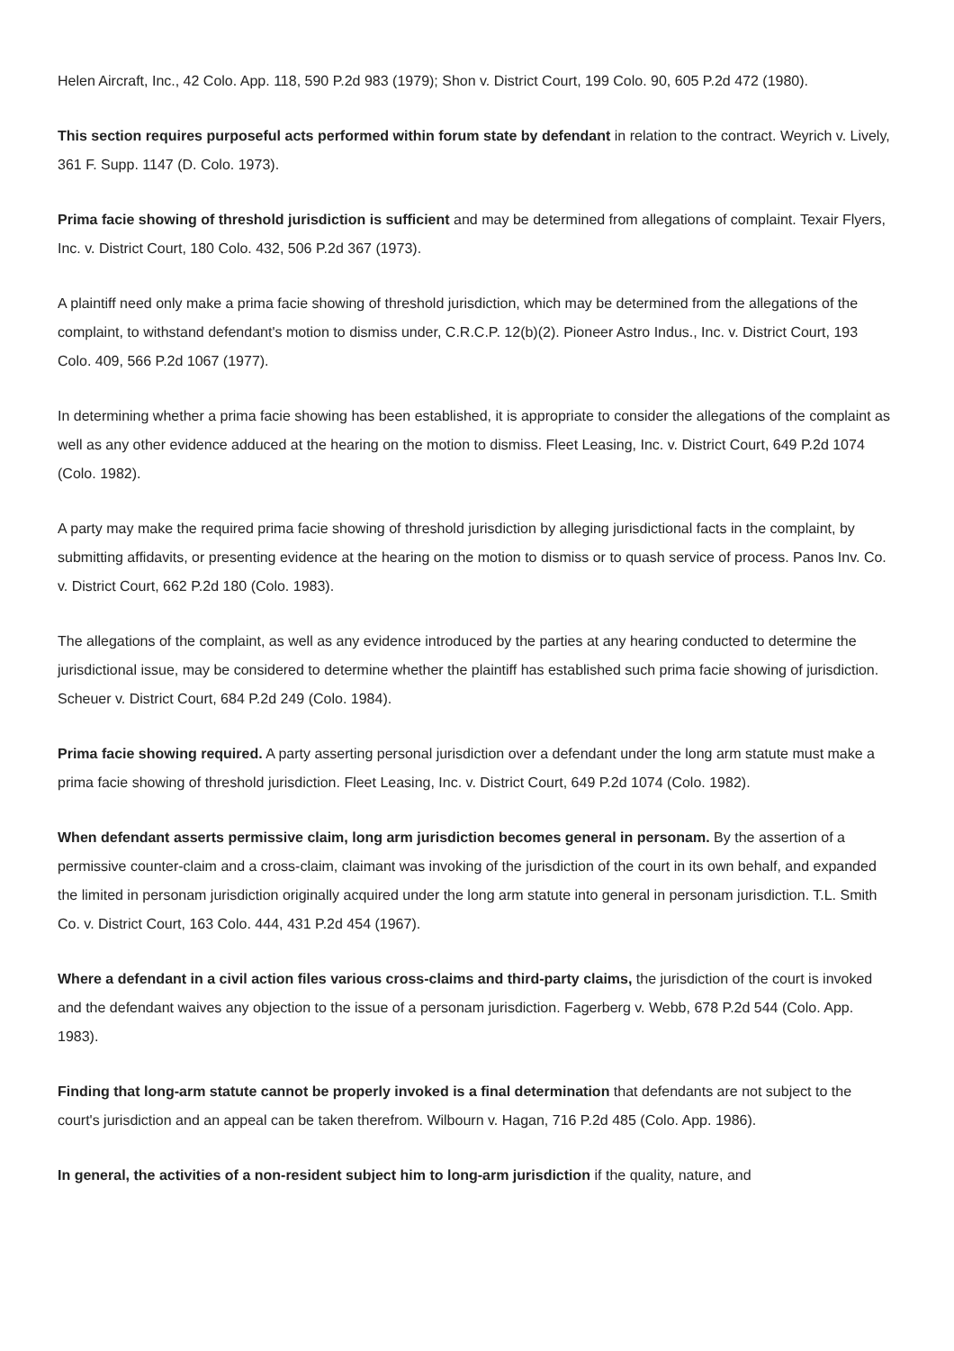Helen Aircraft, Inc., 42 Colo. App. 118, 590 P.2d 983 (1979); Shon v. District Court, 199 Colo. 90, 605 P.2d 472 (1980).
This section requires purposeful acts performed within forum state by defendant in relation to the contract. Weyrich v. Lively, 361 F. Supp. 1147 (D. Colo. 1973).
Prima facie showing of threshold jurisdiction is sufficient and may be determined from allegations of complaint. Texair Flyers, Inc. v. District Court, 180 Colo. 432, 506 P.2d 367 (1973).
A plaintiff need only make a prima facie showing of threshold jurisdiction, which may be determined from the allegations of the complaint, to withstand defendant's motion to dismiss under, C.R.C.P. 12(b)(2). Pioneer Astro Indus., Inc. v. District Court, 193 Colo. 409, 566 P.2d 1067 (1977).
In determining whether a prima facie showing has been established, it is appropriate to consider the allegations of the complaint as well as any other evidence adduced at the hearing on the motion to dismiss. Fleet Leasing, Inc. v. District Court, 649 P.2d 1074 (Colo. 1982).
A party may make the required prima facie showing of threshold jurisdiction by alleging jurisdictional facts in the complaint, by submitting affidavits, or presenting evidence at the hearing on the motion to dismiss or to quash service of process. Panos Inv. Co. v. District Court, 662 P.2d 180 (Colo. 1983).
The allegations of the complaint, as well as any evidence introduced by the parties at any hearing conducted to determine the jurisdictional issue, may be considered to determine whether the plaintiff has established such prima facie showing of jurisdiction. Scheuer v. District Court, 684 P.2d 249 (Colo. 1984).
Prima facie showing required. A party asserting personal jurisdiction over a defendant under the long arm statute must make a prima facie showing of threshold jurisdiction. Fleet Leasing, Inc. v. District Court, 649 P.2d 1074 (Colo. 1982).
When defendant asserts permissive claim, long arm jurisdiction becomes general in personam. By the assertion of a permissive counter-claim and a cross-claim, claimant was invoking of the jurisdiction of the court in its own behalf, and expanded the limited in personam jurisdiction originally acquired under the long arm statute into general in personam jurisdiction. T.L. Smith Co. v. District Court, 163 Colo. 444, 431 P.2d 454 (1967).
Where a defendant in a civil action files various cross-claims and third-party claims, the jurisdiction of the court is invoked and the defendant waives any objection to the issue of a personam jurisdiction. Fagerberg v. Webb, 678 P.2d 544 (Colo. App. 1983).
Finding that long-arm statute cannot be properly invoked is a final determination that defendants are not subject to the court's jurisdiction and an appeal can be taken therefrom. Wilbourn v. Hagan, 716 P.2d 485 (Colo. App. 1986).
In general, the activities of a non-resident subject him to long-arm jurisdiction if the quality, nature, and